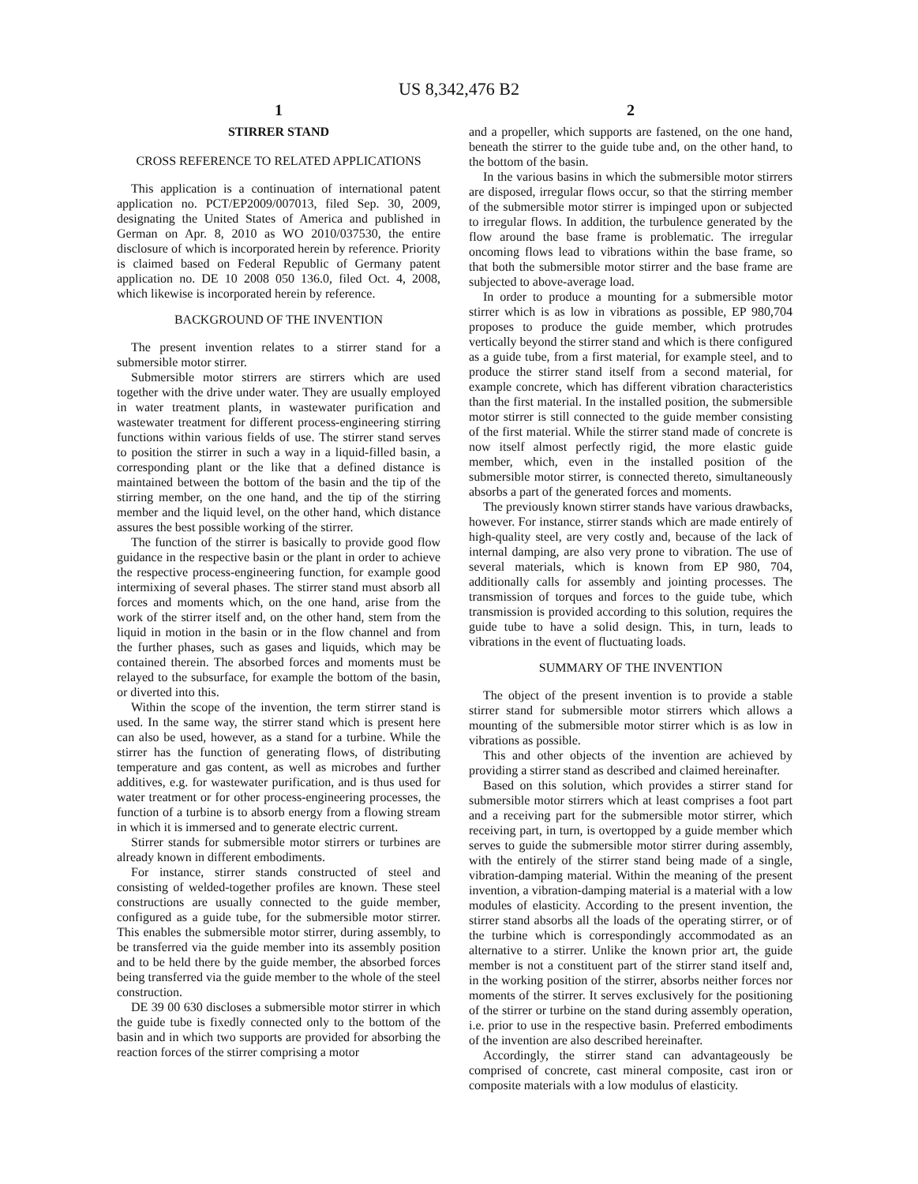US 8,342,476 B2
1
STIRRER STAND
CROSS REFERENCE TO RELATED APPLICATIONS
This application is a continuation of international patent application no. PCT/EP2009/007013, filed Sep. 30, 2009, designating the United States of America and published in German on Apr. 8, 2010 as WO 2010/037530, the entire disclosure of which is incorporated herein by reference. Priority is claimed based on Federal Republic of Germany patent application no. DE 10 2008 050 136.0, filed Oct. 4, 2008, which likewise is incorporated herein by reference.
BACKGROUND OF THE INVENTION
The present invention relates to a stirrer stand for a submersible motor stirrer.
Submersible motor stirrers are stirrers which are used together with the drive under water. They are usually employed in water treatment plants, in wastewater purification and wastewater treatment for different process-engineering stirring functions within various fields of use. The stirrer stand serves to position the stirrer in such a way in a liquid-filled basin, a corresponding plant or the like that a defined distance is maintained between the bottom of the basin and the tip of the stirring member, on the one hand, and the tip of the stirring member and the liquid level, on the other hand, which distance assures the best possible working of the stirrer.
The function of the stirrer is basically to provide good flow guidance in the respective basin or the plant in order to achieve the respective process-engineering function, for example good intermixing of several phases. The stirrer stand must absorb all forces and moments which, on the one hand, arise from the work of the stirrer itself and, on the other hand, stem from the liquid in motion in the basin or in the flow channel and from the further phases, such as gases and liquids, which may be contained therein. The absorbed forces and moments must be relayed to the subsurface, for example the bottom of the basin, or diverted into this.
Within the scope of the invention, the term stirrer stand is used. In the same way, the stirrer stand which is present here can also be used, however, as a stand for a turbine. While the stirrer has the function of generating flows, of distributing temperature and gas content, as well as microbes and further additives, e.g. for wastewater purification, and is thus used for water treatment or for other process-engineering processes, the function of a turbine is to absorb energy from a flowing stream in which it is immersed and to generate electric current.
Stirrer stands for submersible motor stirrers or turbines are already known in different embodiments.
For instance, stirrer stands constructed of steel and consisting of welded-together profiles are known. These steel constructions are usually connected to the guide member, configured as a guide tube, for the submersible motor stirrer. This enables the submersible motor stirrer, during assembly, to be transferred via the guide member into its assembly position and to be held there by the guide member, the absorbed forces being transferred via the guide member to the whole of the steel construction.
DE 39 00 630 discloses a submersible motor stirrer in which the guide tube is fixedly connected only to the bottom of the basin and in which two supports are provided for absorbing the reaction forces of the stirrer comprising a motor
2
and a propeller, which supports are fastened, on the one hand, beneath the stirrer to the guide tube and, on the other hand, to the bottom of the basin.
In the various basins in which the submersible motor stirrers are disposed, irregular flows occur, so that the stirring member of the submersible motor stirrer is impinged upon or subjected to irregular flows. In addition, the turbulence generated by the flow around the base frame is problematic. The irregular oncoming flows lead to vibrations within the base frame, so that both the submersible motor stirrer and the base frame are subjected to above-average load.
In order to produce a mounting for a submersible motor stirrer which is as low in vibrations as possible, EP 980,704 proposes to produce the guide member, which protrudes vertically beyond the stirrer stand and which is there configured as a guide tube, from a first material, for example steel, and to produce the stirrer stand itself from a second material, for example concrete, which has different vibration characteristics than the first material. In the installed position, the submersible motor stirrer is still connected to the guide member consisting of the first material. While the stirrer stand made of concrete is now itself almost perfectly rigid, the more elastic guide member, which, even in the installed position of the submersible motor stirrer, is connected thereto, simultaneously absorbs a part of the generated forces and moments.
The previously known stirrer stands have various drawbacks, however. For instance, stirrer stands which are made entirely of high-quality steel, are very costly and, because of the lack of internal damping, are also very prone to vibration. The use of several materials, which is known from EP 980, 704, additionally calls for assembly and jointing processes. The transmission of torques and forces to the guide tube, which transmission is provided according to this solution, requires the guide tube to have a solid design. This, in turn, leads to vibrations in the event of fluctuating loads.
SUMMARY OF THE INVENTION
The object of the present invention is to provide a stable stirrer stand for submersible motor stirrers which allows a mounting of the submersible motor stirrer which is as low in vibrations as possible.
This and other objects of the invention are achieved by providing a stirrer stand as described and claimed hereinafter.
Based on this solution, which provides a stirrer stand for submersible motor stirrers which at least comprises a foot part and a receiving part for the submersible motor stirrer, which receiving part, in turn, is overtopped by a guide member which serves to guide the submersible motor stirrer during assembly, with the entirely of the stirrer stand being made of a single, vibration-damping material. Within the meaning of the present invention, a vibration-damping material is a material with a low modules of elasticity. According to the present invention, the stirrer stand absorbs all the loads of the operating stirrer, or of the turbine which is correspondingly accommodated as an alternative to a stirrer. Unlike the known prior art, the guide member is not a constituent part of the stirrer stand itself and, in the working position of the stirrer, absorbs neither forces nor moments of the stirrer. It serves exclusively for the positioning of the stirrer or turbine on the stand during assembly operation, i.e. prior to use in the respective basin. Preferred embodiments of the invention are also described hereinafter.
Accordingly, the stirrer stand can advantageously be comprised of concrete, cast mineral composite, cast iron or composite materials with a low modulus of elasticity.